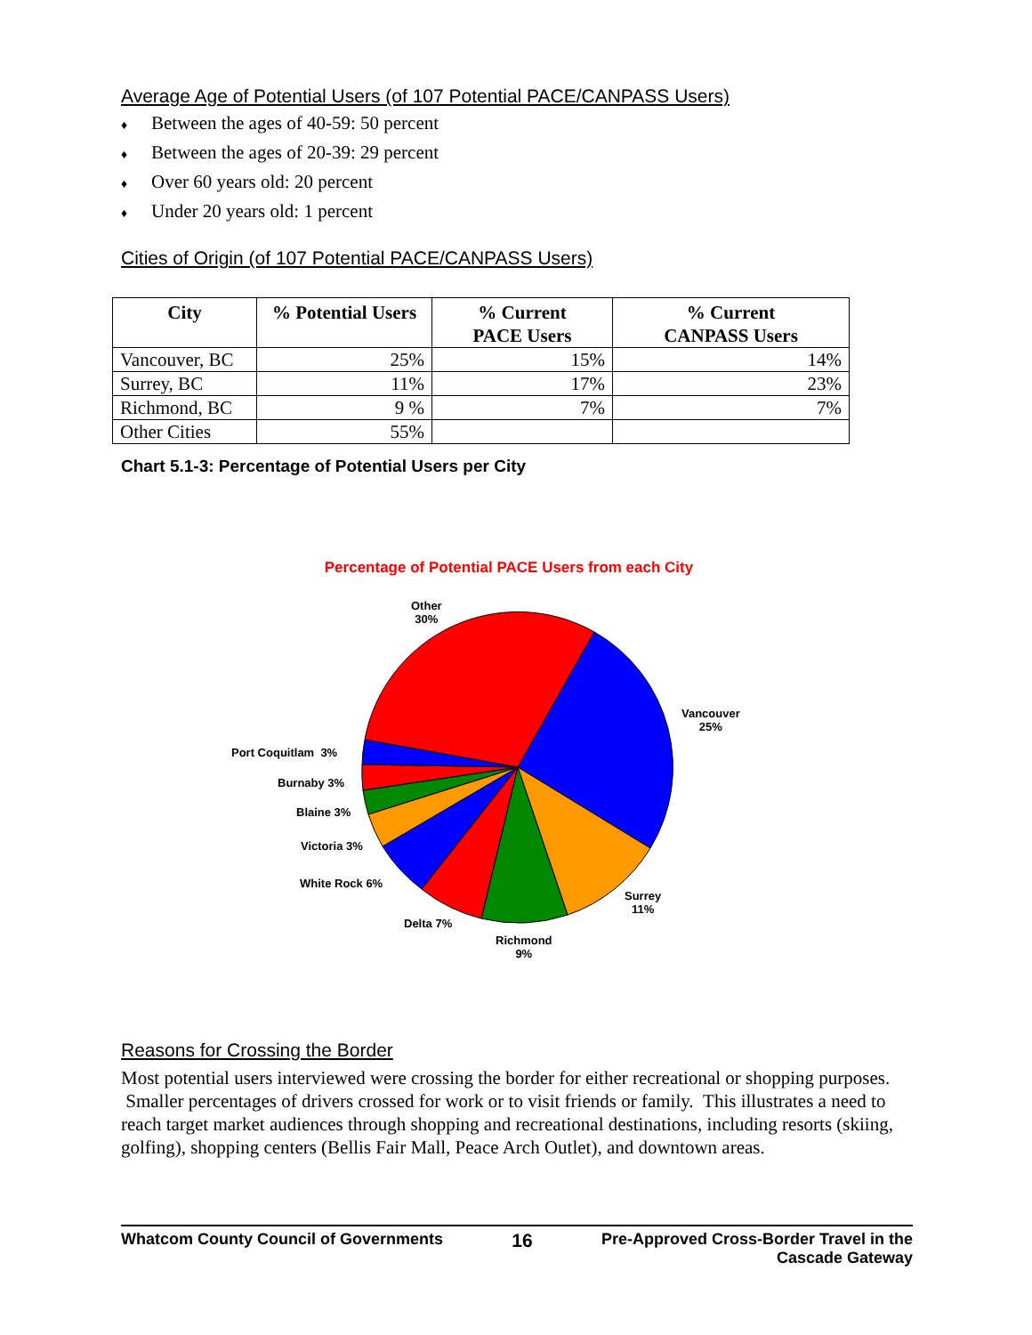Average Age of Potential Users (of 107 Potential PACE/CANPASS Users)
♦ Between the ages of 40-59: 50 percent
♦ Between the ages of 20-39: 29 percent
♦ Over 60 years old: 20 percent
♦ Under 20 years old: 1 percent
Cities of Origin (of 107 Potential PACE/CANPASS Users)
| City | % Potential Users | % Current PACE Users | % Current CANPASS Users |
| --- | --- | --- | --- |
| Vancouver, BC | 25% | 15% | 14% |
| Surrey, BC | 11% | 17% | 23% |
| Richmond, BC | 9 % | 7% | 7% |
| Other Cities | 55% | | |
Chart 5.1-3: Percentage of Potential Users per City
Percentage of Potential PACE Users from each City
Other
30%
Vancouver
25%
Port Coquitlam 3%
Burnaby 3%
Blaine 3%
Victoria 3%
White Rock 6%
Surrey
11%
Delta 7%
Richmond
9%
Reasons for Crossing the Border
Most potential users interviewed were crossing the border for either recreational or shopping purposes. Smaller percentages of drivers crossed for work or to visit friends or family. This illustrates a need to reach target market audiences through shopping and recreational destinations, including resorts (skiing, golfing), shopping centers (Bellis Fair Mall, Peace Arch Outlet), and downtown areas.
Whatcom County Council of Governments
16
Pre-Approved Cross-Border Travel in the
Cascade Gateway